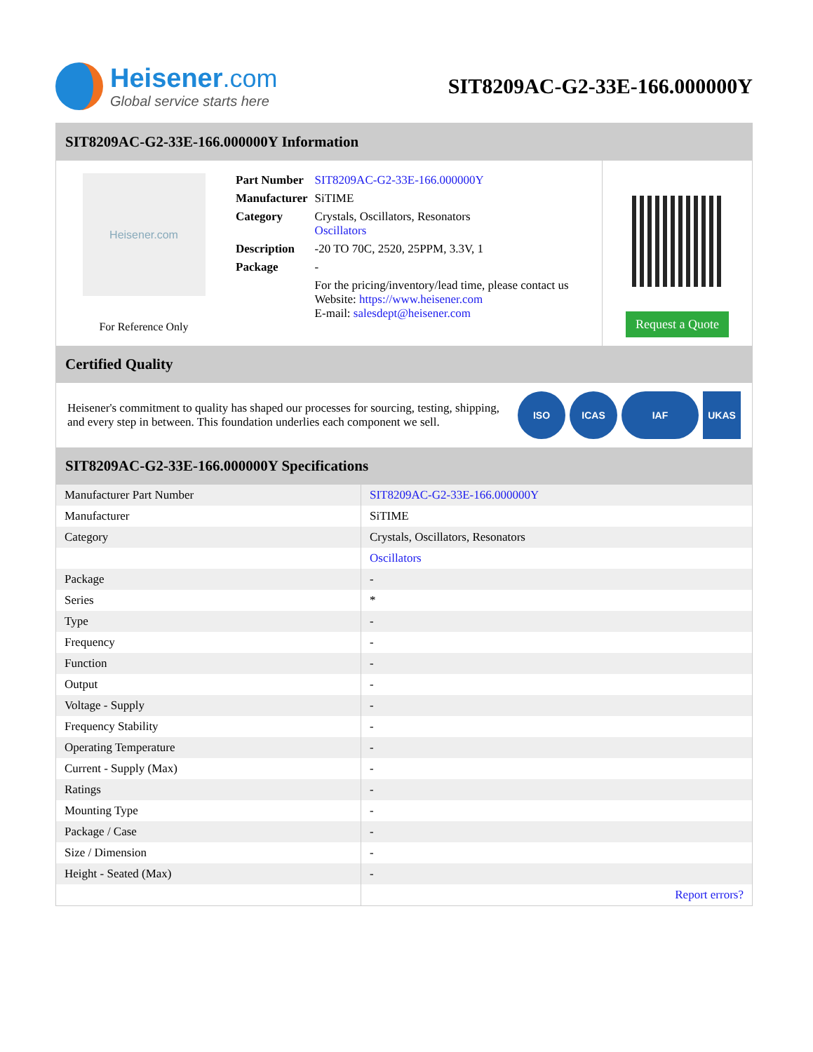Heisener.com
Global service starts here
SIT8209AC-G2-33E-166.000000Y
SIT8209AC-G2-33E-166.000000Y Information
Heisener.com
For Reference Only
| Part Number | SIT8209AC-G2-33E-166.000000Y |
| Manufacturer | SiTIME |
| Category | Crystals, Oscillators, Resonators Oscillators |
| Description | -20 TO 70C, 2520, 25PPM, 3.3V, 1 |
| Package | - |
| | For the pricing/inventory/lead time, please contact us Website: https://www.heisener.com E-mail: salesdept@heisener.com |
Request a Quote
Certified Quality
Heisener's commitment to quality has shaped our processes for sourcing, testing, shipping, and every step in between. This foundation underlies each component we sell.
ISO ICAS IAF UKAS
SIT8209AC-G2-33E-166.000000Y Specifications
| Manufacturer Part Number | SIT8209AC-G2-33E-166.000000Y |
| Manufacturer | SiTIME |
| Category | Crystals, Oscillators, Resonators |
| | Oscillators |
| Package | - |
| Series | * |
| Type | - |
| Frequency | - |
| Function | - |
| Output | - |
| Voltage - Supply | - |
| Frequency Stability | - |
| Operating Temperature | - |
| Current - Supply (Max) | - |
| Ratings | - |
| Mounting Type | - |
| Package / Case | - |
| Size / Dimension | - |
| Height - Seated (Max) | - |
| | Report errors? |